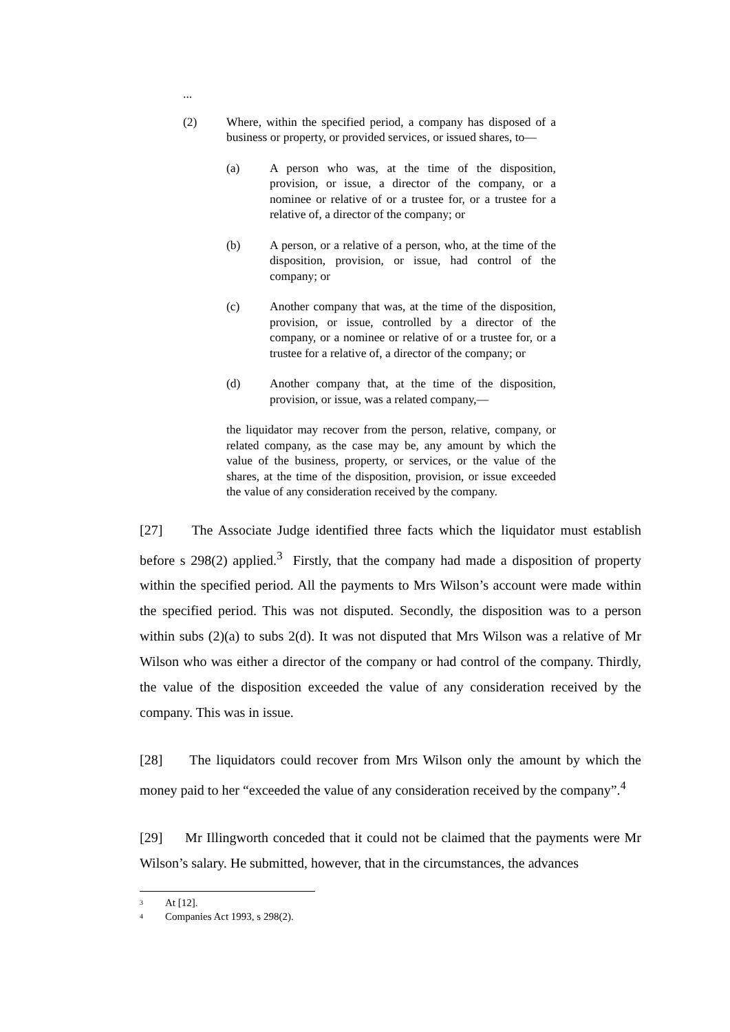...
(2) Where, within the specified period, a company has disposed of a business or property, or provided services, or issued shares, to—
(a) A person who was, at the time of the disposition, provision, or issue, a director of the company, or a nominee or relative of or a trustee for, or a trustee for a relative of, a director of the company; or
(b) A person, or a relative of a person, who, at the time of the disposition, provision, or issue, had control of the company; or
(c) Another company that was, at the time of the disposition, provision, or issue, controlled by a director of the company, or a nominee or relative of or a trustee for, or a trustee for a relative of, a director of the company; or
(d) Another company that, at the time of the disposition, provision, or issue, was a related company,—
the liquidator may recover from the person, relative, company, or related company, as the case may be, any amount by which the value of the business, property, or services, or the value of the shares, at the time of the disposition, provision, or issue exceeded the value of any consideration received by the company.
[27] The Associate Judge identified three facts which the liquidator must establish before s 298(2) applied.<sup>3</sup> Firstly, that the company had made a disposition of property within the specified period. All the payments to Mrs Wilson’s account were made within the specified period. This was not disputed. Secondly, the disposition was to a person within subs (2)(a) to subs 2(d). It was not disputed that Mrs Wilson was a relative of Mr Wilson who was either a director of the company or had control of the company. Thirdly, the value of the disposition exceeded the value of any consideration received by the company. This was in issue.
[28] The liquidators could recover from Mrs Wilson only the amount by which the money paid to her “exceeded the value of any consideration received by the company”.<sup>4</sup>
[29] Mr Illingworth conceded that it could not be claimed that the payments were Mr Wilson’s salary. He submitted, however, that in the circumstances, the advances
<sup>3</sup> At [12].
<sup>4</sup> Companies Act 1993, s 298(2).